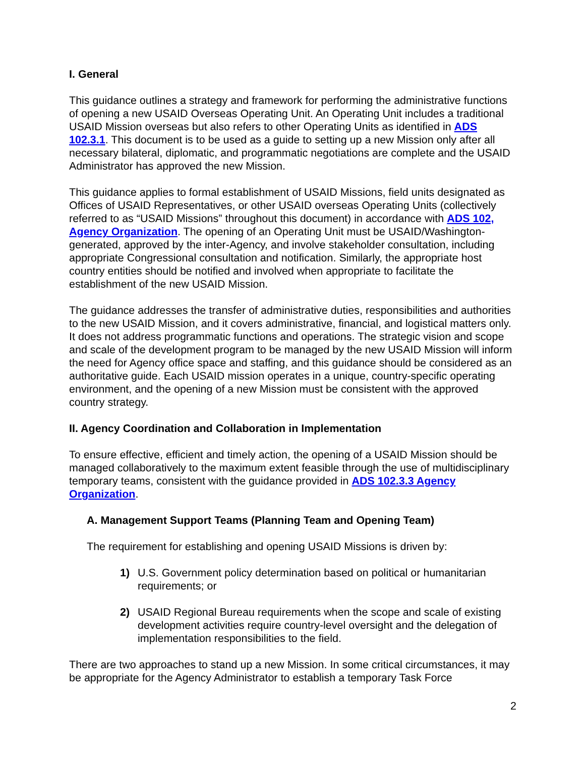I. General
This guidance outlines a strategy and framework for performing the administrative functions of opening a new USAID Overseas Operating Unit. An Operating Unit includes a traditional USAID Mission overseas but also refers to other Operating Units as identified in ADS 102.3.1. This document is to be used as a guide to setting up a new Mission only after all necessary bilateral, diplomatic, and programmatic negotiations are complete and the USAID Administrator has approved the new Mission.
This guidance applies to formal establishment of USAID Missions, field units designated as Offices of USAID Representatives, or other USAID overseas Operating Units (collectively referred to as “USAID Missions” throughout this document) in accordance with ADS 102, Agency Organization. The opening of an Operating Unit must be USAID/Washington-generated, approved by the inter-Agency, and involve stakeholder consultation, including appropriate Congressional consultation and notification. Similarly, the appropriate host country entities should be notified and involved when appropriate to facilitate the establishment of the new USAID Mission.
The guidance addresses the transfer of administrative duties, responsibilities and authorities to the new USAID Mission, and it covers administrative, financial, and logistical matters only. It does not address programmatic functions and operations. The strategic vision and scope and scale of the development program to be managed by the new USAID Mission will inform the need for Agency office space and staffing, and this guidance should be considered as an authoritative guide. Each USAID mission operates in a unique, country-specific operating environment, and the opening of a new Mission must be consistent with the approved country strategy.
II. Agency Coordination and Collaboration in Implementation
To ensure effective, efficient and timely action, the opening of a USAID Mission should be managed collaboratively to the maximum extent feasible through the use of multidisciplinary temporary teams, consistent with the guidance provided in ADS 102.3.3 Agency Organization.
A. Management Support Teams (Planning Team and Opening Team)
The requirement for establishing and opening USAID Missions is driven by:
1) U.S. Government policy determination based on political or humanitarian requirements; or
2) USAID Regional Bureau requirements when the scope and scale of existing development activities require country-level oversight and the delegation of implementation responsibilities to the field.
There are two approaches to stand up a new Mission. In some critical circumstances, it may be appropriate for the Agency Administrator to establish a temporary Task Force
2